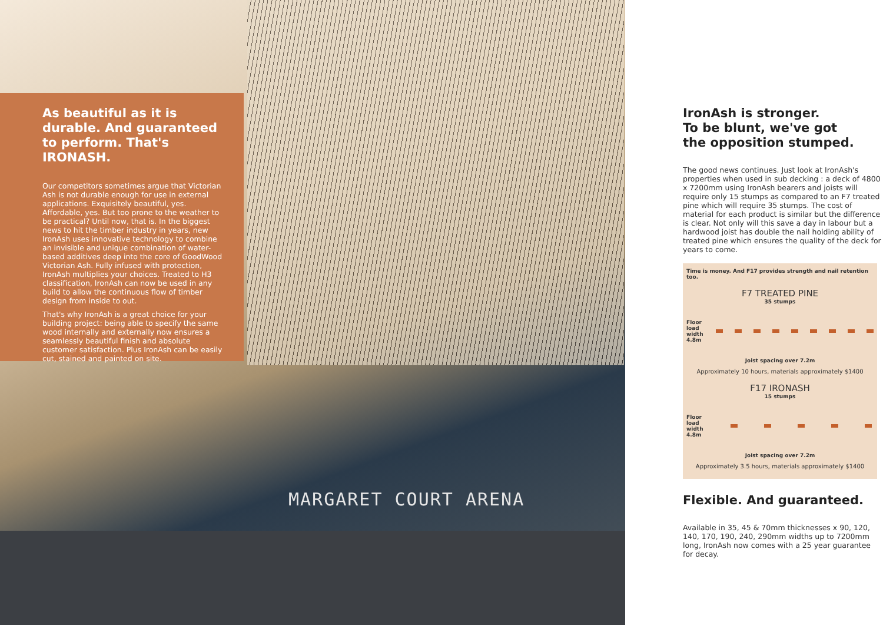MARGARET COURT ARENA
As beautiful as it is durable. And guaranteed to perform. That's IRONASH.
Our competitors sometimes argue that Victorian Ash is not durable enough for use in external applications. Exquisitely beautiful, yes. Affordable, yes. But too prone to the weather to be practical? Until now, that is. In the biggest news to hit the timber industry in years, new IronAsh uses innovative technology to combine an invisible and unique combination of water-based additives deep into the core of GoodWood Victorian Ash. Fully infused with protection, IronAsh multiplies your choices. Treated to H3 classification, IronAsh can now be used in any build to allow the continuous flow of timber design from inside to out.
That's why IronAsh is a great choice for your building project: being able to specify the same wood internally and externally now ensures a seamlessly beautiful finish and absolute customer satisfaction. Plus IronAsh can be easily cut, stained and painted on site.
IronAsh is stronger.
To be blunt, we've got
the opposition stumped.
The good news continues. Just look at IronAsh's properties when used in sub decking : a deck of 4800 x 7200mm using IronAsh bearers and joists will require only 15 stumps as compared to an F7 treated pine which will require 35 stumps. The cost of material for each product is similar but the difference is clear. Not only will this save a day in labour but a hardwood joist has double the nail holding ability of treated pine which ensures the quality of the deck for years to come.
Time is money. And F17 provides strength and nail retention too.
F7 TREATED PINE
35 stumps
Floor load width 4.8m
Joist spacing over 7.2m
Approximately 10 hours, materials approximately $1400
F17 IRONASH
15 stumps
Floor load width 4.8m
Joist spacing over 7.2m
Approximately 3.5 hours, materials approximately $1400
Flexible. And guaranteed.
Available in 35, 45 & 70mm thicknesses x 90, 120, 140, 170, 190, 240, 290mm widths up to 7200mm long, IronAsh now comes with a 25 year guarantee for decay.